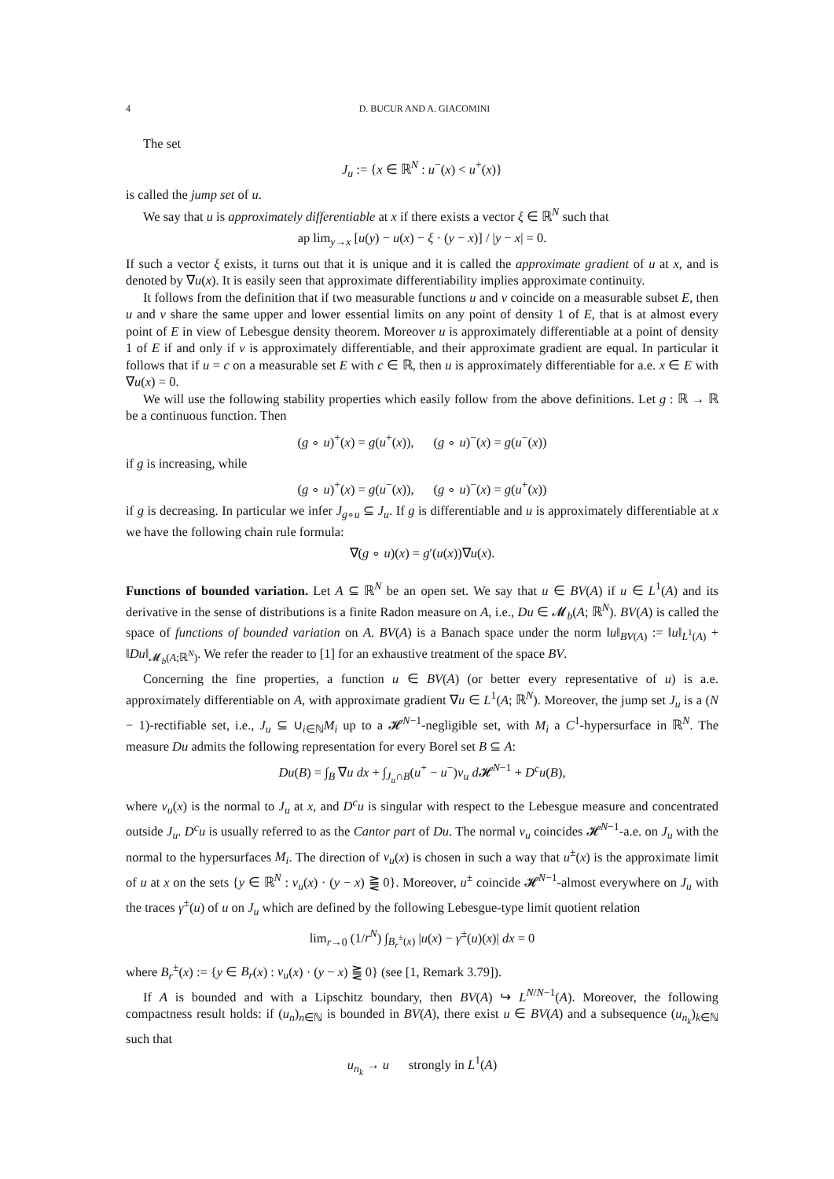4 D. BUCUR AND A. GIACOMINI
The set
J<sub>u</sub> := {x ∈ ℝ<sup>N</sup> : u<sup>−</sup>(x) < u<sup>+</sup>(x)}
is called the jump set of u.
We say that u is approximately differentiable at x if there exists a vector ξ ∈ ℝ<sup>N</sup> such that
ap lim<sub>y→x</sub> [u(y) − u(x) − ξ · (y − x)] / |y − x| = 0.
If such a vector ξ exists, it turns out that it is unique and it is called the approximate gradient of u at x, and is denoted by ∇u(x). It is easily seen that approximate differentiability implies approximate continuity.
It follows from the definition that if two measurable functions u and v coincide on a measurable subset E, then u and v share the same upper and lower essential limits on any point of density 1 of E, that is at almost every point of E in view of Lebesgue density theorem. Moreover u is approximately differentiable at a point of density 1 of E if and only if v is approximately differentiable, and their approximate gradient are equal. In particular it follows that if u = c on a measurable set E with c ∈ ℝ, then u is approximately differentiable for a.e. x ∈ E with ∇u(x) = 0.
We will use the following stability properties which easily follow from the above definitions. Let g : ℝ → ℝ be a continuous function. Then
(g ∘ u)<sup>+</sup>(x) = g(u<sup>+</sup>(x)), (g ∘ u)<sup>−</sup>(x) = g(u<sup>−</sup>(x))
if g is increasing, while
(g ∘ u)<sup>+</sup>(x) = g(u<sup>−</sup>(x)), (g ∘ u)<sup>−</sup>(x) = g(u<sup>+</sup>(x))
if g is decreasing. In particular we infer J<sub>g∘u</sub> ⊆ J<sub>u</sub>. If g is differentiable and u is approximately differentiable at x we have the following chain rule formula:
∇(g ∘ u)(x) = g′(u(x))∇u(x).
Functions of bounded variation. Let A ⊆ ℝ<sup>N</sup> be an open set. We say that u ∈ BV(A) if u ∈ L<sup>1</sup>(A) and its derivative in the sense of distributions is a finite Radon measure on A, i.e., Du ∈ 𝓜<sub>b</sub>(A; ℝ<sup>N</sup>). BV(A) is called the space of functions of bounded variation on A. BV(A) is a Banach space under the norm ‖u‖<sub>BV(A)</sub> := ‖u‖<sub>L<sup>1</sup>(A)</sub> + ‖Du‖<sub>𝓜<sub>b</sub>(A;ℝ<sup>N</sup>)</sub>. We refer the reader to [1] for an exhaustive treatment of the space BV.
Concerning the fine properties, a function u ∈ BV(A) (or better every representative of u) is a.e. approximately differentiable on A, with approximate gradient ∇u ∈ L<sup>1</sup>(A; ℝ<sup>N</sup>). Moreover, the jump set J<sub>u</sub> is a (N − 1)-rectifiable set, i.e., J<sub>u</sub> ⊆ ∪<sub>i∈ℕ</sub>M<sub>i</sub> up to a 𝓗<sup>N−1</sup>-negligible set, with M<sub>i</sub> a C<sup>1</sup>-hypersurface in ℝ<sup>N</sup>. The measure Du admits the following representation for every Borel set B ⊆ A:
Du(B) = ∫<sub>B</sub> ∇u dx + ∫<sub>J<sub>u</sub>∩B</sub>(u<sup>+</sup> − u<sup>−</sup>)ν<sub>u</sub> d 𝓗<sup>N−1</sup> + D<sup>c</sup>u(B),
where ν<sub>u</sub>(x) is the normal to J<sub>u</sub> at x, and D<sup>c</sup>u is singular with respect to the Lebesgue measure and concentrated outside J<sub>u</sub>. D<sup>c</sup>u is usually referred to as the Cantor part of Du. The normal ν<sub>u</sub> coincides 𝓗<sup>N−1</sup>-a.e. on J<sub>u</sub> with the normal to the hypersurfaces M<sub>i</sub>. The direction of ν<sub>u</sub>(x) is chosen in such a way that u<sup>±</sup>(x) is the approximate limit of u at x on the sets {y ∈ ℝ<sup>N</sup> : ν<sub>u</sub>(x) · (y − x) ⪌ 0}. Moreover, u<sup>±</sup> coincide 𝓗<sup>N−1</sup>-almost everywhere on J<sub>u</sub> with the traces γ<sup>±</sup>(u) of u on J<sub>u</sub> which are defined by the following Lebesgue-type limit quotient relation
lim<sub>r→0</sub> (1/r<sup>N</sup>) ∫<sub>B<sub>r</sub><sup>±</sup>(x)</sub> |u(x) − γ<sup>±</sup>(u)(x)| dx = 0
where B<sub>r</sub><sup>±</sup>(x) := {y ∈ B<sub>r</sub>(x) : ν<sub>u</sub>(x) · (y − x) ⪌ 0} (see [1, Remark 3.79]).
If A is bounded and with a Lipschitz boundary, then BV(A) ↪ L<sup>N/N−1</sup>(A). Moreover, the following compactness result holds: if (u<sub>n</sub>)<sub>n∈ℕ</sub> is bounded in BV(A), there exist u ∈ BV(A) and a subsequence (u<sub>n<sub>k</sub></sub>)<sub>k∈ℕ</sub> such that
u<sub>n<sub>k</sub></sub> → u strongly in L<sup>1</sup>(A)